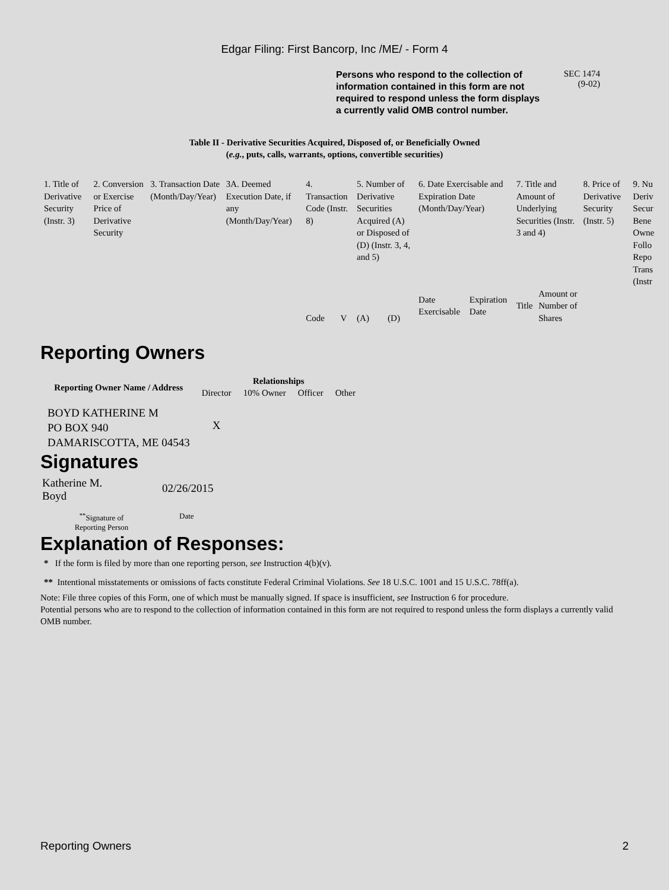Edgar Filing: First Bancorp, Inc /ME/ - Form 4
Persons who respond to the collection of information contained in this form are not required to respond unless the form displays a currently valid OMB control number.
SEC 1474
(9-02)
Table II - Derivative Securities Acquired, Disposed of, or Beneficially Owned
(e.g., puts, calls, warrants, options, convertible securities)
| 1. Title of Derivative Security (Instr. 3) | 2. Conversion or Exercise Price of Derivative Security | 3. Transaction Date (Month/Day/Year) | 3A. Deemed Execution Date, if any (Month/Day/Year) | 4. Transaction Code (Instr. 8) | | 5. Number of Derivative Securities Acquired (A) or Disposed of (D) (Instr. 3, 4, and 5) | | 6. Date Exercisable and Expiration Date (Month/Day/Year) | | 7. Title and Amount of Underlying Securities (Instr. 3 and 4) | | 8. Price of Derivative Security (Instr. 5) | 9. Nu Deriv Secur Bene Owne Follo Repo Trans (Instr |
| | | | | Code | V | (A) | (D) | Date Exercisable | Expiration Date | Title | Amount or Number of Shares | | |
Reporting Owners
| Reporting Owner Name / Address | Relationships | | | |
| --- | --- | --- | --- | --- |
| | Director | 10% Owner | Officer | Other |
| BOYD KATHERINE M PO BOX 940 DAMARISCOTTA, ME 04543 | X | | | |
Signatures
| Katherine M. Boyd | 02/26/2015 |
| <sup>**</sup> Signature of Reporting Person | Date |
Explanation of Responses:
* If the form is filed by more than one reporting person, see Instruction 4(b)(v).
** Intentional misstatements or omissions of facts constitute Federal Criminal Violations. See 18 U.S.C. 1001 and 15 U.S.C. 78ff(a).
Note: File three copies of this Form, one of which must be manually signed. If space is insufficient, see Instruction 6 for procedure.
Potential persons who are to respond to the collection of information contained in this form are not required to respond unless the form displays a currently valid OMB number.
Reporting Owners 2